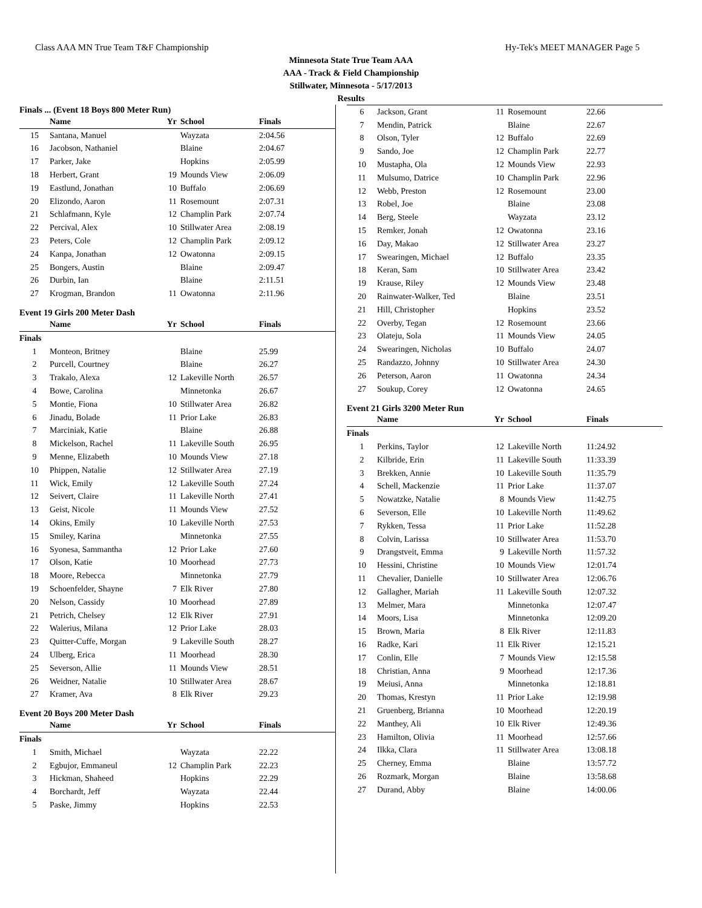Class AAA MN True Team T&F Championship Hy-Tek's MEET MANAGER Page 5
Minnesota State True Team AAA
AAA - Track & Field Championship
Stillwater, Minnesota - 5/17/2013
Results
Finals ... (Event 18 Boys 800 Meter Run)
| | Name | Yr | School | Finals |
| --- | --- | --- | --- | --- |
| 15 | Santana, Manuel | | Wayzata | 2:04.56 |
| 16 | Jacobson, Nathaniel | | Blaine | 2:04.67 |
| 17 | Parker, Jake | | Hopkins | 2:05.99 |
| 18 | Herbert, Grant | 19 | Mounds View | 2:06.09 |
| 19 | Eastlund, Jonathan | 10 | Buffalo | 2:06.69 |
| 20 | Elizondo, Aaron | 11 | Rosemount | 2:07.31 |
| 21 | Schlafmann, Kyle | 12 | Champlin Park | 2:07.74 |
| 22 | Percival, Alex | 10 | Stillwater Area | 2:08.19 |
| 23 | Peters, Cole | 12 | Champlin Park | 2:09.12 |
| 24 | Kanpa, Jonathan | 12 | Owatonna | 2:09.15 |
| 25 | Bongers, Austin | | Blaine | 2:09.47 |
| 26 | Durbin, Ian | | Blaine | 2:11.51 |
| 27 | Krogman, Brandon | 11 | Owatonna | 2:11.96 |
Event 19 Girls 200 Meter Dash
| | Name | Yr | School | Finals |
| --- | --- | --- | --- | --- |
| Finals | | | | |
| 1 | Monteon, Britney | | Blaine | 25.99 |
| 2 | Purcell, Courtney | | Blaine | 26.27 |
| 3 | Trakalo, Alexa | 12 | Lakeville North | 26.57 |
| 4 | Bowe, Carolina | | Minnetonka | 26.67 |
| 5 | Montie, Fiona | 10 | Stillwater Area | 26.82 |
| 6 | Jinadu, Bolade | 11 | Prior Lake | 26.83 |
| 7 | Marciniak, Katie | | Blaine | 26.88 |
| 8 | Mickelson, Rachel | 11 | Lakeville South | 26.95 |
| 9 | Menne, Elizabeth | 10 | Mounds View | 27.18 |
| 10 | Phippen, Natalie | 12 | Stillwater Area | 27.19 |
| 11 | Wick, Emily | 12 | Lakeville South | 27.24 |
| 12 | Seivert, Claire | 11 | Lakeville North | 27.41 |
| 13 | Geist, Nicole | 11 | Mounds View | 27.52 |
| 14 | Okins, Emily | 10 | Lakeville North | 27.53 |
| 15 | Smiley, Karina | | Minnetonka | 27.55 |
| 16 | Syonesa, Sammantha | 12 | Prior Lake | 27.60 |
| 17 | Olson, Katie | 10 | Moorhead | 27.73 |
| 18 | Moore, Rebecca | | Minnetonka | 27.79 |
| 19 | Schoenfelder, Shayne | 7 | Elk River | 27.80 |
| 20 | Nelson, Cassidy | 10 | Moorhead | 27.89 |
| 21 | Petrich, Chelsey | 12 | Elk River | 27.91 |
| 22 | Walerius, Milana | 12 | Prior Lake | 28.03 |
| 23 | Quitter-Cuffe, Morgan | 9 | Lakeville South | 28.27 |
| 24 | Ulberg, Erica | 11 | Moorhead | 28.30 |
| 25 | Severson, Allie | 11 | Mounds View | 28.51 |
| 26 | Weidner, Natalie | 10 | Stillwater Area | 28.67 |
| 27 | Kramer, Ava | 8 | Elk River | 29.23 |
Event 20 Boys 200 Meter Dash
| | Name | Yr | School | Finals |
| --- | --- | --- | --- | --- |
| Finals | | | | |
| 1 | Smith, Michael | | Wayzata | 22.22 |
| 2 | Egbujor, Emmaneul | 12 | Champlin Park | 22.23 |
| 3 | Hickman, Shaheed | | Hopkins | 22.29 |
| 4 | Borchardt, Jeff | | Wayzata | 22.44 |
| 5 | Paske, Jimmy | | Hopkins | 22.53 |
| 6 | Jackson, Grant | 11 | Rosemount | 22.66 |
| 7 | Mendin, Patrick | | Blaine | 22.67 |
| 8 | Olson, Tyler | 12 | Buffalo | 22.69 |
| 9 | Sando, Joe | 12 | Champlin Park | 22.77 |
| 10 | Mustapha, Ola | 12 | Mounds View | 22.93 |
| 11 | Mulsumo, Datrice | 10 | Champlin Park | 22.96 |
| 12 | Webb, Preston | 12 | Rosemount | 23.00 |
| 13 | Robel, Joe | | Blaine | 23.08 |
| 14 | Berg, Steele | | Wayzata | 23.12 |
| 15 | Remker, Jonah | 12 | Owatonna | 23.16 |
| 16 | Day, Makao | 12 | Stillwater Area | 23.27 |
| 17 | Swearingen, Michael | 12 | Buffalo | 23.35 |
| 18 | Keran, Sam | 10 | Stillwater Area | 23.42 |
| 19 | Krause, Riley | 12 | Mounds View | 23.48 |
| 20 | Rainwater-Walker, Ted | | Blaine | 23.51 |
| 21 | Hill, Christopher | | Hopkins | 23.52 |
| 22 | Overby, Tegan | 12 | Rosemount | 23.66 |
| 23 | Olateju, Sola | 11 | Mounds View | 24.05 |
| 24 | Swearingen, Nicholas | 10 | Buffalo | 24.07 |
| 25 | Randazzo, Johnny | 10 | Stillwater Area | 24.30 |
| 26 | Peterson, Aaron | 11 | Owatonna | 24.34 |
| 27 | Soukup, Corey | 12 | Owatonna | 24.65 |
Event 21 Girls 3200 Meter Run
| | Name | Yr | School | Finals |
| --- | --- | --- | --- | --- |
| Finals | | | | |
| 1 | Perkins, Taylor | 12 | Lakeville North | 11:24.92 |
| 2 | Kilbride, Erin | 11 | Lakeville South | 11:33.39 |
| 3 | Brekken, Annie | 10 | Lakeville South | 11:35.79 |
| 4 | Schell, Mackenzie | 11 | Prior Lake | 11:37.07 |
| 5 | Nowatzke, Natalie | 8 | Mounds View | 11:42.75 |
| 6 | Severson, Elle | 10 | Lakeville North | 11:49.62 |
| 7 | Rykken, Tessa | 11 | Prior Lake | 11:52.28 |
| 8 | Colvin, Larissa | 10 | Stillwater Area | 11:53.70 |
| 9 | Drangstveit, Emma | 9 | Lakeville North | 11:57.32 |
| 10 | Hessini, Christine | 10 | Mounds View | 12:01.74 |
| 11 | Chevalier, Danielle | 10 | Stillwater Area | 12:06.76 |
| 12 | Gallagher, Mariah | 11 | Lakeville South | 12:07.32 |
| 13 | Melmer, Mara | | Minnetonka | 12:07.47 |
| 14 | Moors, Lisa | | Minnetonka | 12:09.20 |
| 15 | Brown, Maria | 8 | Elk River | 12:11.83 |
| 16 | Radke, Kari | 11 | Elk River | 12:15.21 |
| 17 | Conlin, Elle | 7 | Mounds View | 12:15.58 |
| 18 | Christian, Anna | 9 | Moorhead | 12:17.36 |
| 19 | Meiusi, Anna | | Minnetonka | 12:18.81 |
| 20 | Thomas, Krestyn | 11 | Prior Lake | 12:19.98 |
| 21 | Gruenberg, Brianna | 10 | Moorhead | 12:20.19 |
| 22 | Manthey, Ali | 10 | Elk River | 12:49.36 |
| 23 | Hamilton, Olivia | 11 | Moorhead | 12:57.66 |
| 24 | Ilkka, Clara | 11 | Stillwater Area | 13:08.18 |
| 25 | Cherney, Emma | | Blaine | 13:57.72 |
| 26 | Rozmark, Morgan | | Blaine | 13:58.68 |
| 27 | Durand, Abby | | Blaine | 14:00.06 |